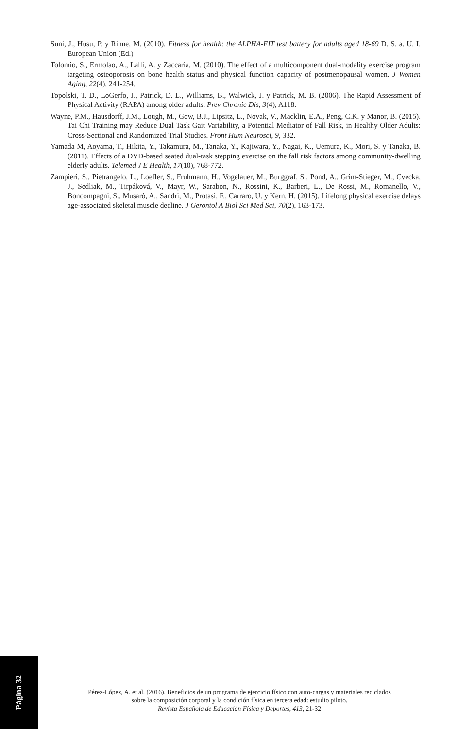Suni, J., Husu, P. y Rinne, M. (2010). Fitness for health: the ALPHA-FIT test battery for adults aged 18-69 D. S. a. U. I. European Union (Ed.)
Tolomio, S., Ermolao, A., Lalli, A. y Zaccaria, M. (2010). The effect of a multicomponent dual-modality exercise program targeting osteoporosis on bone health status and physical function capacity of postmenopausal women. J Women Aging, 22(4), 241-254.
Topolski, T. D., LoGerfo, J., Patrick, D. L., Williams, B., Walwick, J. y Patrick, M. B. (2006). The Rapid Assessment of Physical Activity (RAPA) among older adults. Prev Chronic Dis, 3(4), A118.
Wayne, P.M., Hausdorff, J.M., Lough, M., Gow, B.J., Lipsitz, L., Novak, V., Macklin, E.A., Peng, C.K. y Manor, B. (2015). Tai Chi Training may Reduce Dual Task Gait Variability, a Potential Mediator of Fall Risk, in Healthy Older Adults: Cross-Sectional and Randomized Trial Studies. Front Hum Neurosci, 9, 332.
Yamada M, Aoyama, T., Hikita, Y., Takamura, M., Tanaka, Y., Kajiwara, Y., Nagai, K., Uemura, K., Mori, S. y Tanaka, B. (2011). Effects of a DVD-based seated dual-task stepping exercise on the fall risk factors among community-dwelling elderly adults. Telemed J E Health, 17(10), 768-772.
Zampieri, S., Pietrangelo, L., Loefler, S., Fruhmann, H., Vogelauer, M., Burggraf, S., Pond, A., Grim-Stieger, M., Cvecka, J., Sedliak, M., Tirpáková, V., Mayr, W., Sarabon, N., Rossini, K., Barberi, L., De Rossi, M., Romanello, V., Boncompagni, S., Musarò, A., Sandri, M., Protasi, F., Carraro, U. y Kern, H. (2015). Lifelong physical exercise delays age-associated skeletal muscle decline. J Gerontol A Biol Sci Med Sci, 70(2), 163-173.
Página 32
Pérez-López, A. et al. (2016). Beneficios de un programa de ejercicio físico con auto-cargas y materiales reciclados
sobre la composición corporal y la condición física en tercera edad: estudio piloto.
Revista Española de Educación Física y Deportes, 413, 21-32